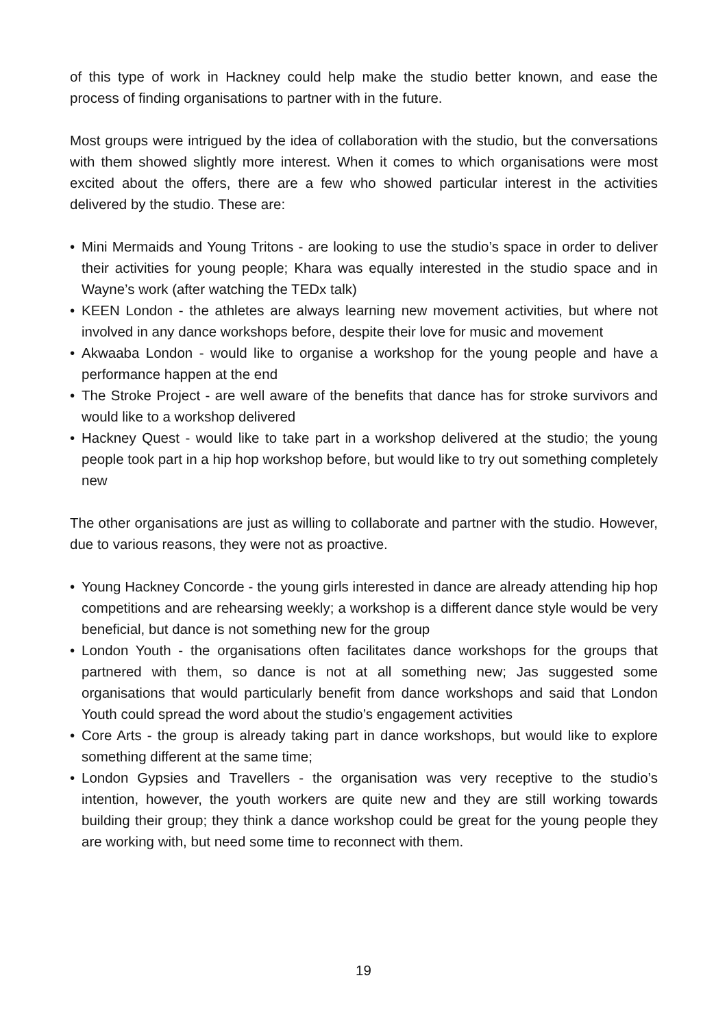of this type of work in Hackney could help make the studio better known, and ease the process of finding organisations to partner with in the future.
Most groups were intrigued by the idea of collaboration with the studio, but the conversations with them showed slightly more interest. When it comes to which organisations were most excited about the offers, there are a few who showed particular interest in the activities delivered by the studio. These are:
• Mini Mermaids and Young Tritons - are looking to use the studio’s space in order to deliver their activities for young people; Khara was equally interested in the studio space and in Wayne’s work (after watching the TEDx talk)
• KEEN London - the athletes are always learning new movement activities, but where not involved in any dance workshops before, despite their love for music and movement
• Akwaaba London - would like to organise a workshop for the young people and have a performance happen at the end
• The Stroke Project - are well aware of the benefits that dance has for stroke survivors and would like to a workshop delivered
• Hackney Quest - would like to take part in a workshop delivered at the studio; the young people took part in a hip hop workshop before, but would like to try out something completely new
The other organisations are just as willing to collaborate and partner with the studio. However, due to various reasons, they were not as proactive.
• Young Hackney Concorde - the young girls interested in dance are already attending hip hop competitions and are rehearsing weekly; a workshop is a different dance style would be very beneficial, but dance is not something new for the group
• London Youth - the organisations often facilitates dance workshops for the groups that partnered with them, so dance is not at all something new; Jas suggested some organisations that would particularly benefit from dance workshops and said that London Youth could spread the word about the studio’s engagement activities
• Core Arts - the group is already taking part in dance workshops, but would like to explore something different at the same time;
• London Gypsies and Travellers - the organisation was very receptive to the studio’s intention, however, the youth workers are quite new and they are still working towards building their group; they think a dance workshop could be great for the young people they are working with, but need some time to reconnect with them.
19